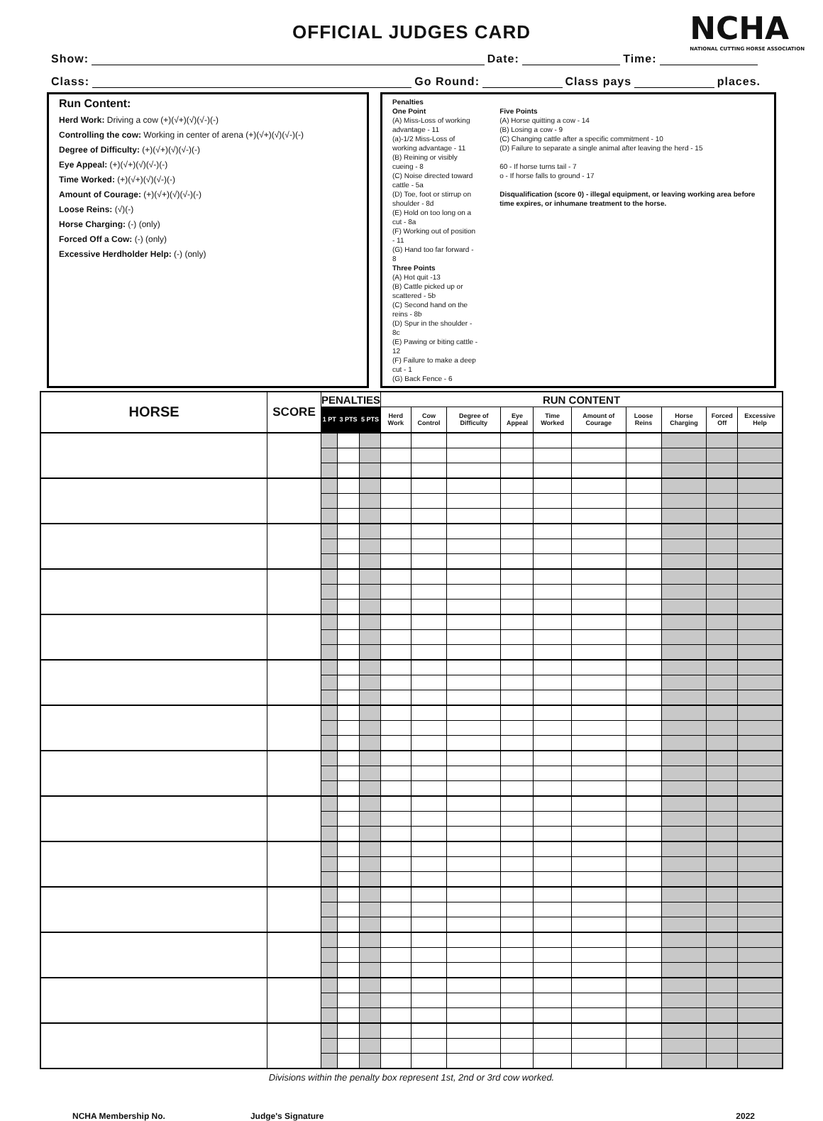OFFICIAL JUDGES CARD
NCHA
NATIONAL CUTTING HORSE ASSOCIATION
Show: Date: Time:
Class: Go Round: Class pays places.
Run Content:
Herd Work: Driving a cow (+)(√+)(√)(√-)(-)
Controlling the cow: Working in center of arena (+)(√+)(√)(√-)(-)
Degree of Difficulty: (+)(√+)(√)(√-)(-)
Eye Appeal: (+)(√+)(√)(√-)(-)
Time Worked: (+)(√+)(√)(√-)(-)
Amount of Courage: (+)(√+)(√)(√-)(-)
Loose Reins: (√)(-)
Horse Charging: (-) (only)
Forced Off a Cow: (-) (only)
Excessive Herdholder Help: (-) (only)
Penalties
One Point
(A) Miss-Loss of working advantage - 11
(a)-1/2 Miss-Loss of working advantage - 11
(B) Reining or visibly cueing - 8
(C) Noise directed toward cattle - 5a
(D) Toe, foot or stirrup on shoulder - 8d
(E) Hold on too long on a cut - 8a
(F) Working out of position - 11
(G) Hand too far forward - 8
Three Points
(A) Hot quit -13
(B) Cattle picked up or scattered - 5b
(C) Second hand on the reins - 8b
(D) Spur in the shoulder - 8c
(E) Pawing or biting cattle - 12
(F) Failure to make a deep cut - 1
(G) Back Fence - 6
Five Points
(A) Horse quitting a cow - 14
(B) Losing a cow - 9
(C) Changing cattle after a specific commitment - 10
(D) Failure to separate a single animal after leaving the herd - 15
60 - If horse turns tail - 7
o - If horse falls to ground - 17
Disqualification (score 0) - illegal equipment, or leaving working area before time expires, or inhumane treatment to the horse.
| HORSE | SCORE | PENALTIES | | | RUN CONTENT | | | | | | | | | |
| --- | --- | --- | --- | --- | --- | --- | --- | --- | --- | --- | --- | --- | --- | --- |
| | | 1 PT | 3 PTS | 5 PTS | Herd Work | Cow Control | Degree of Difficulty | Eye Appeal | Time Worked | Amount of Courage | Loose Reins | Horse Charging | Forced Off | Excessive Help |
Divisions within the penalty box represent 1st, 2nd or 3rd cow worked.
NCHA Membership No. Judge's Signature 2022